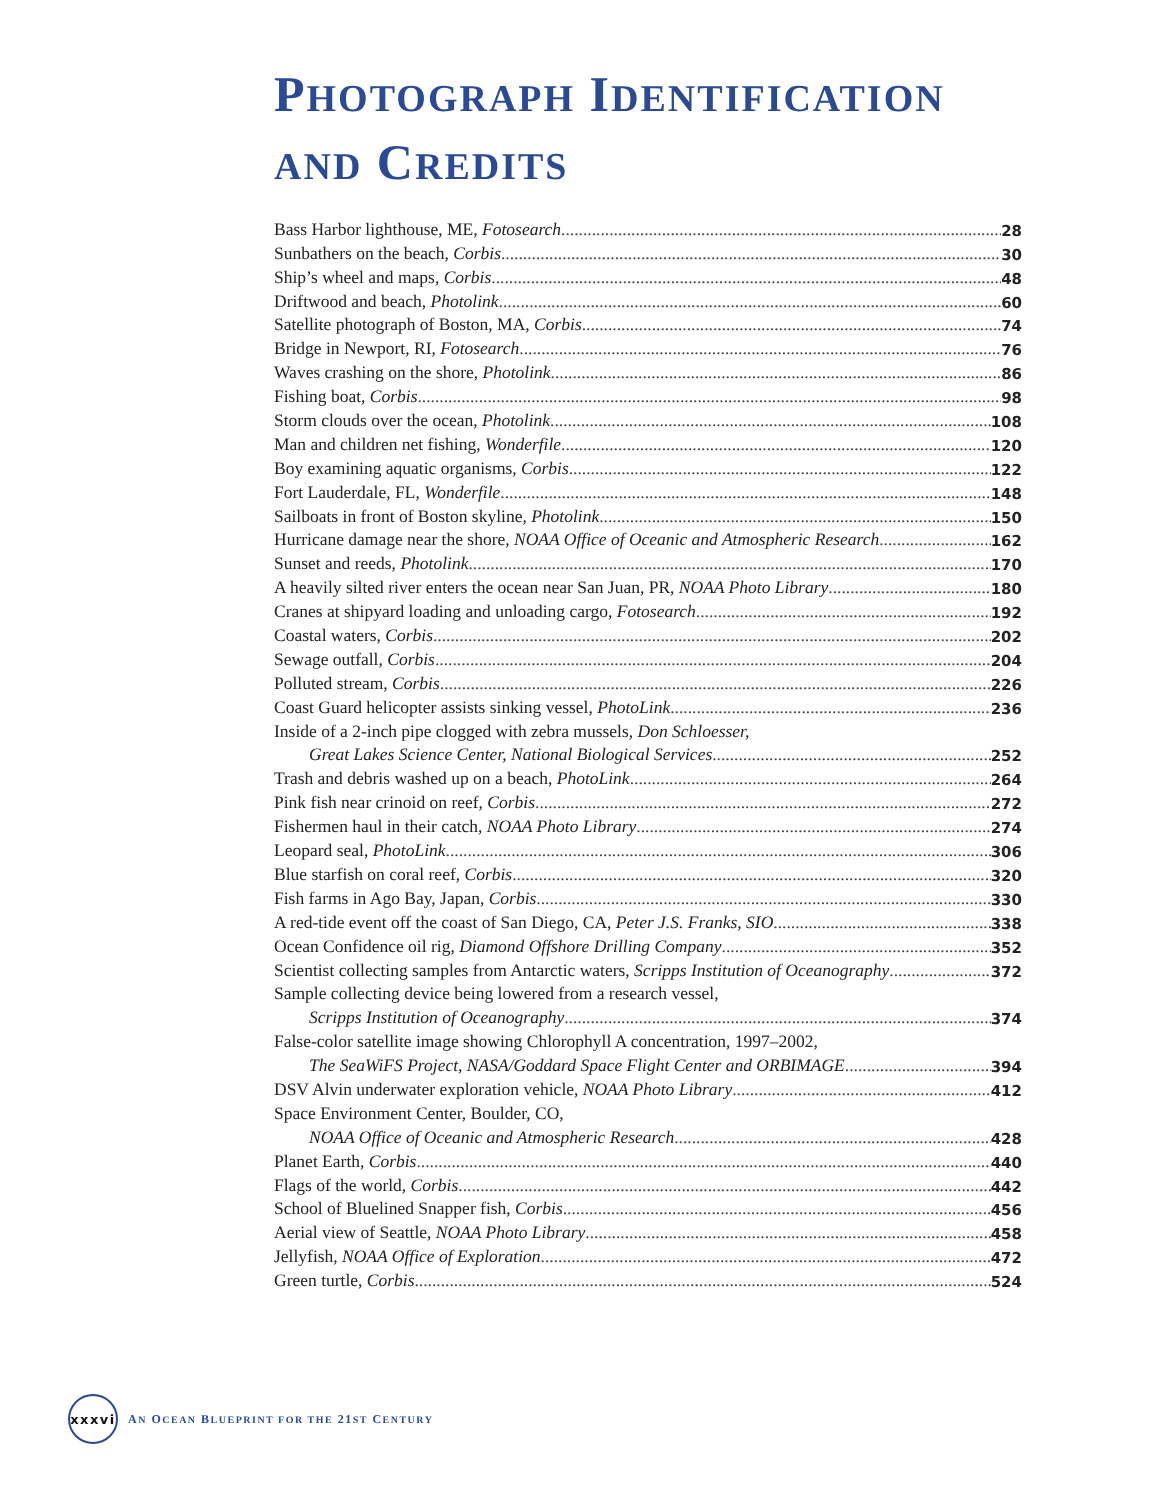PHOTOGRAPH IDENTIFICATION
AND CREDITS
Bass Harbor lighthouse, ME, Fotosearch 28
Sunbathers on the beach, Corbis 30
Ship’s wheel and maps, Corbis 48
Driftwood and beach, Photolink 60
Satellite photograph of Boston, MA, Corbis 74
Bridge in Newport, RI, Fotosearch 76
Waves crashing on the shore, Photolink 86
Fishing boat, Corbis 98
Storm clouds over the ocean, Photolink 108
Man and children net fishing, Wonderfile 120
Boy examining aquatic organisms, Corbis 122
Fort Lauderdale, FL, Wonderfile 148
Sailboats in front of Boston skyline, Photolink 150
Hurricane damage near the shore, NOAA Office of Oceanic and Atmospheric Research 162
Sunset and reeds, Photolink 170
A heavily silted river enters the ocean near San Juan, PR, NOAA Photo Library 180
Cranes at shipyard loading and unloading cargo, Fotosearch 192
Coastal waters, Corbis 202
Sewage outfall, Corbis 204
Polluted stream, Corbis 226
Coast Guard helicopter assists sinking vessel, PhotoLink 236
Inside of a 2-inch pipe clogged with zebra mussels, Don Schloesser,
Great Lakes Science Center, National Biological Services 252
Trash and debris washed up on a beach, PhotoLink 264
Pink fish near crinoid on reef, Corbis 272
Fishermen haul in their catch, NOAA Photo Library 274
Leopard seal, PhotoLink 306
Blue starfish on coral reef, Corbis 320
Fish farms in Ago Bay, Japan, Corbis 330
A red-tide event off the coast of San Diego, CA, Peter J.S. Franks, SIO 338
Ocean Confidence oil rig, Diamond Offshore Drilling Company 352
Scientist collecting samples from Antarctic waters, Scripps Institution of Oceanography 372
Sample collecting device being lowered from a research vessel,
Scripps Institution of Oceanography 374
False-color satellite image showing Chlorophyll A concentration, 1997–2002,
The SeaWiFS Project, NASA/Goddard Space Flight Center and ORBIMAGE 394
DSV Alvin underwater exploration vehicle, NOAA Photo Library 412
Space Environment Center, Boulder, CO,
NOAA Office of Oceanic and Atmospheric Research 428
Planet Earth, Corbis 440
Flags of the world, Corbis 442
School of Bluelined Snapper fish, Corbis 456
Aerial view of Seattle, NOAA Photo Library 458
Jellyfish, NOAA Office of Exploration 472
Green turtle, Corbis 524
xxxvi
AN OCEAN BLUEPRINT FOR THE 21ST CENTURY